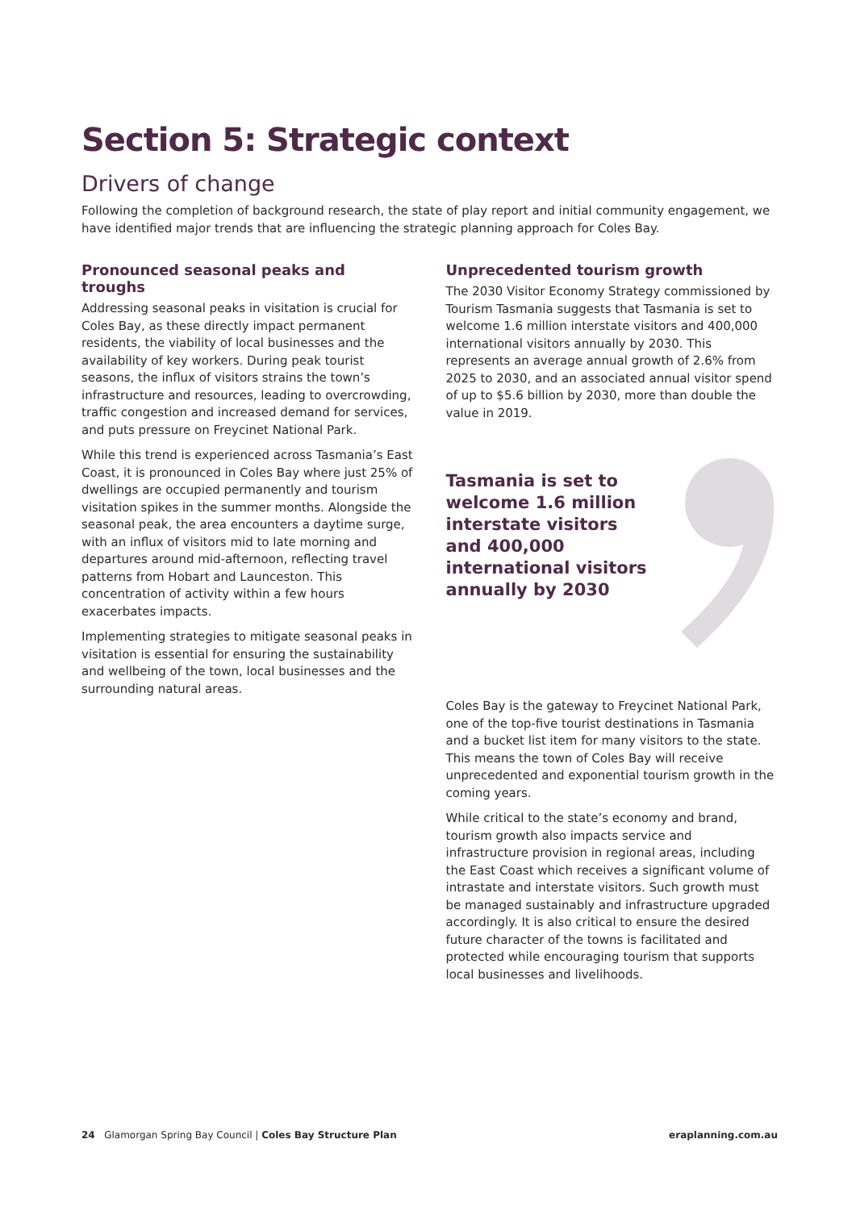Section 5: Strategic context
Drivers of change
Following the completion of background research, the state of play report and initial community engagement, we have identified major trends that are influencing the strategic planning approach for Coles Bay.
Pronounced seasonal peaks and troughs
Addressing seasonal peaks in visitation is crucial for Coles Bay, as these directly impact permanent residents, the viability of local businesses and the availability of key workers. During peak tourist seasons, the influx of visitors strains the town’s infrastructure and resources, leading to overcrowding, traffic congestion and increased demand for services, and puts pressure on Freycinet National Park.
While this trend is experienced across Tasmania’s East Coast, it is pronounced in Coles Bay where just 25% of dwellings are occupied permanently and tourism visitation spikes in the summer months. Alongside the seasonal peak, the area encounters a daytime surge, with an influx of visitors mid to late morning and departures around mid-afternoon, reflecting travel patterns from Hobart and Launceston. This concentration of activity within a few hours exacerbates impacts.
Implementing strategies to mitigate seasonal peaks in visitation is essential for ensuring the sustainability and wellbeing of the town, local businesses and the surrounding natural areas.
Unprecedented tourism growth
The 2030 Visitor Economy Strategy commissioned by Tourism Tasmania suggests that Tasmania is set to welcome 1.6 million interstate visitors and 400,000 international visitors annually by 2030. This represents an average annual growth of 2.6% from 2025 to 2030, and an associated annual visitor spend of up to $5.6 billion by 2030, more than double the value in 2019.
Tasmania is set to welcome 1.6 million interstate visitors and 400,000 international visitors annually by 2030
Coles Bay is the gateway to Freycinet National Park, one of the top-five tourist destinations in Tasmania and a bucket list item for many visitors to the state. This means the town of Coles Bay will receive unprecedented and exponential tourism growth in the coming years.
While critical to the state’s economy and brand, tourism growth also impacts service and infrastructure provision in regional areas, including the East Coast which receives a significant volume of intrastate and interstate visitors. Such growth must be managed sustainably and infrastructure upgraded accordingly. It is also critical to ensure the desired future character of the towns is facilitated and protected while encouraging tourism that supports local businesses and livelihoods.
24 Glamorgan Spring Bay Council | Coles Bay Structure Plan eraplanning.com.au